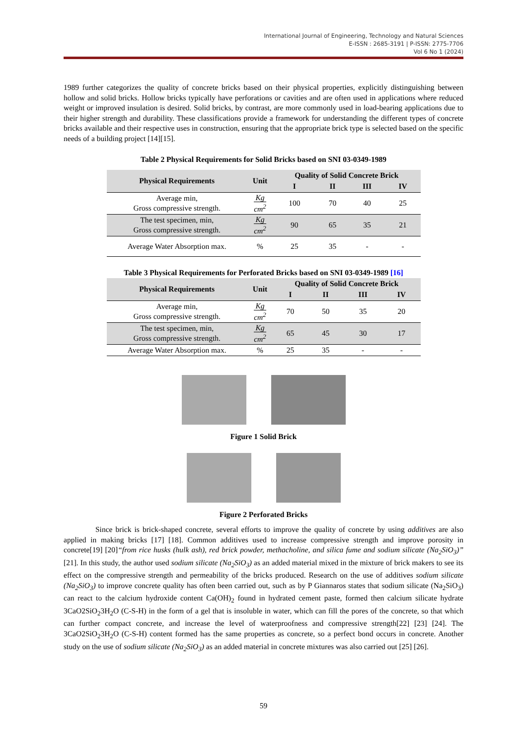International Journal of Engineering, Technology and Natural Sciences
E-ISSN : 2685-3191 | P-ISSN: 2775-7706
Vol 6 No 1 (2024)
1989 further categorizes the quality of concrete bricks based on their physical properties, explicitly distinguishing between hollow and solid bricks. Hollow bricks typically have perforations or cavities and are often used in applications where reduced weight or improved insulation is desired. Solid bricks, by contrast, are more commonly used in load-bearing applications due to their higher strength and durability. These classifications provide a framework for understanding the different types of concrete bricks available and their respective uses in construction, ensuring that the appropriate brick type is selected based on the specific needs of a building project [14][15].
Table 2 Physical Requirements for Solid Bricks based on SNI 03-0349-1989
| Physical Requirements | Unit | Quality of Solid Concrete Brick | | | |
| --- | --- | --- | --- | --- | --- |
| | | I | II | III | IV |
| Average min, Gross compressive strength. | Kg cm<sup>2</sup> | 100 | 70 | 40 | 25 |
| The test specimen, min, Gross compressive strength. | Kg cm<sup>2</sup> | 90 | 65 | 35 | 21 |
| Average Water Absorption max. | % | 25 | 35 | - | - |
Table 3 Physical Requirements for Perforated Bricks based on SNI 03-0349-1989 [16]
| Physical Requirements | Unit | Quality of Solid Concrete Brick | | | |
| --- | --- | --- | --- | --- | --- |
| | | I | II | III | IV |
| Average min, Gross compressive strength. | Kg cm<sup>2</sup> | 70 | 50 | 35 | 20 |
| The test specimen, min, Gross compressive strength. | Kg cm<sup>2</sup> | 65 | 45 | 30 | 17 |
| Average Water Absorption max. | % | 25 | 35 | - | - |
Figure 1 Solid Brick
Figure 2 Perforated Bricks
Since brick is brick-shaped concrete, several efforts to improve the quality of concrete by using additives are also applied in making bricks [17] [18]. Common additives used to increase compressive strength and improve porosity in concrete[19] [20]“from rice husks (hulk ash), red brick powder, methacholine, and silica fume and sodium silicate (Na<sub>2</sub>SiO<sub>3</sub>)” [21]. In this study, the author used sodium silicate (Na<sub>2</sub>SiO<sub>3</sub>) as an added material mixed in the mixture of brick makers to see its effect on the compressive strength and permeability of the bricks produced. Research on the use of additives sodium silicate (Na<sub>2</sub>SiO<sub>3</sub>) to improve concrete quality has often been carried out, such as by P Giannaros states that sodium silicate (Na<sub>2</sub>SiO<sub>3</sub>) can react to the calcium hydroxide content Ca(OH)<sub>2</sub> found in hydrated cement paste, formed then calcium silicate hydrate 3CaO2SiO<sub>2</sub>3H<sub>2</sub>O (C-S-H) in the form of a gel that is insoluble in water, which can fill the pores of the concrete, so that which can further compact concrete, and increase the level of waterproofness and compressive strength[22] [23] [24]. The 3CaO2SiO<sub>2</sub>3H<sub>2</sub>O (C-S-H) content formed has the same properties as concrete, so a perfect bond occurs in concrete. Another study on the use of sodium silicate (Na<sub>2</sub>SiO<sub>3</sub>) as an added material in concrete mixtures was also carried out [25] [26].
59